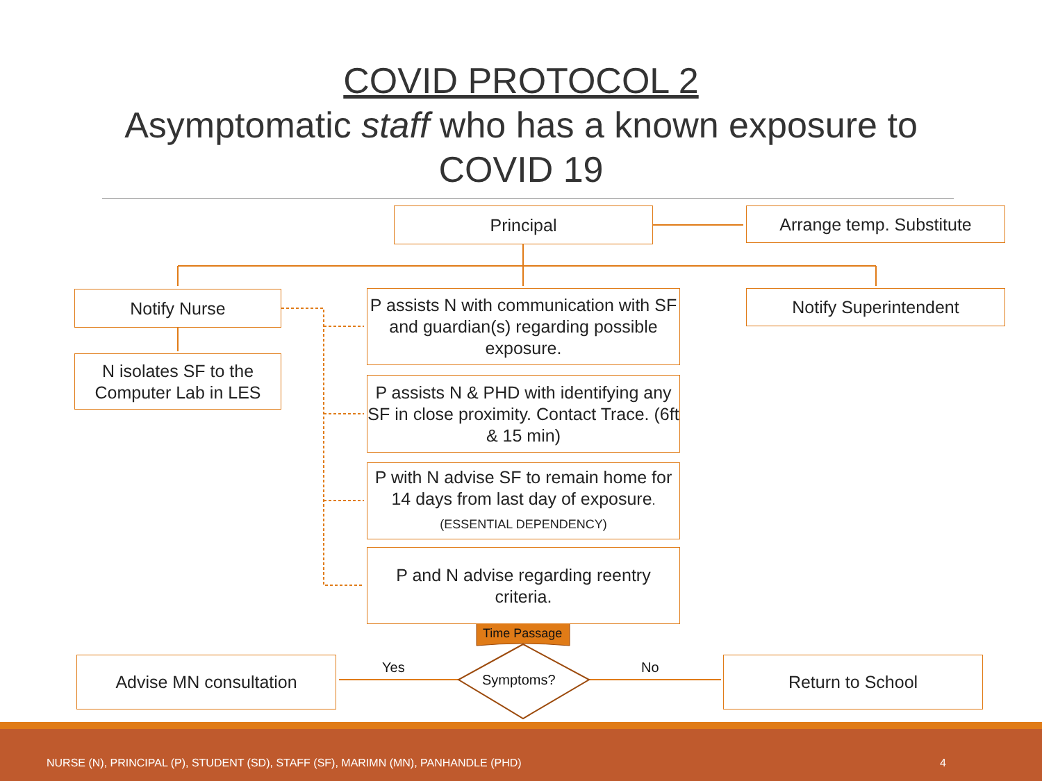COVID PROTOCOL 2
Asymptomatic staff who has a known exposure to
COVID 19
Principal Arrange temp. Substitute
Notify Nurse Notify Superintendent
N isolates SF to the Computer Lab in LES
P assists N with communication with SF and guardian(s) regarding possible exposure.
P assists N & PHD with identifying any SF in close proximity. Contact Trace. (6ft & 15 min)
P with N advise SF to remain home for 14 days from last day of exposure. (ESSENTIAL DEPENDENCY)
P and N advise regarding reentry criteria.
Time Passage
Symptoms?
Yes No
Advise MN consultation Return to School
NURSE (N), PRINCIPAL (P), STUDENT (SD), STAFF (SF), MARIMN (MN), PANHANDLE (PHD) 4